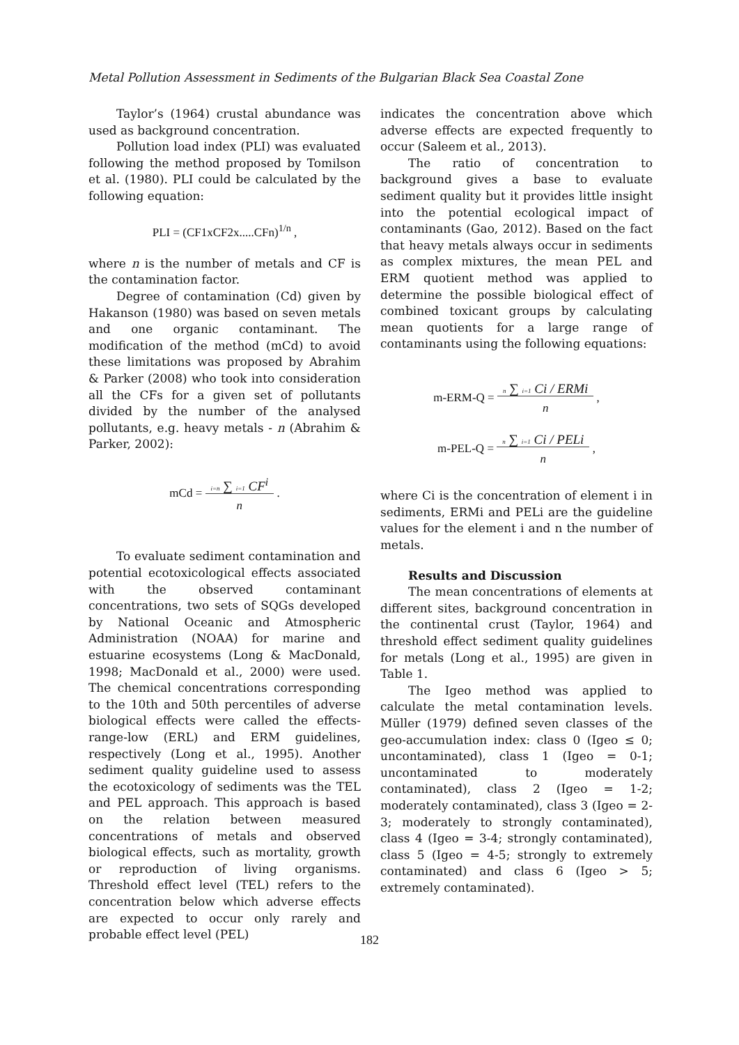Metal Pollution Assessment in Sediments of the Bulgarian Black Sea Coastal Zone
Taylor’s (1964) crustal abundance was used as background concentration.
Pollution load index (PLI) was evaluated following the method proposed by Tomilson et al. (1980). PLI could be calculated by the following equation:
PLI = (CF1xCF2x.....CFn)<sup>1/n</sup> ,
where n is the number of metals and CF is the contamination factor.
Degree of contamination (Cd) given by Hakanson (1980) was based on seven metals and one organic contaminant. The modification of the method (mCd) to avoid these limitations was proposed by Abrahim & Parker (2008) who took into consideration all the CFs for a given set of pollutants divided by the number of the analysed pollutants, e.g. heavy metals - n (Abrahim & Parker, 2002):
mCd = i=n ∑ i=1 CF<sup>i</sup>
n .
To evaluate sediment contamination and potential ecotoxicological effects associated with the observed contaminant concentrations, two sets of SQGs developed by National Oceanic and Atmospheric Administration (NOAA) for marine and estuarine ecosystems (Long & MacDonald, 1998; MacDonald et al., 2000) were used. The chemical concentrations corresponding to the 10th and 50th percentiles of adverse biological effects were called the effects-range-low (ERL) and ERM guidelines, respectively (Long et al., 1995). Another sediment quality guideline used to assess the ecotoxicology of sediments was the TEL and PEL approach. This approach is based on the relation between measured concentrations of metals and observed biological effects, such as mortality, growth or reproduction of living organisms. Threshold effect level (TEL) refers to the concentration below which adverse effects are expected to occur only rarely and probable effect level (PEL)
indicates the concentration above which adverse effects are expected frequently to occur (Saleem et al., 2013).
The ratio of concentration to background gives a base to evaluate sediment quality but it provides little insight into the potential ecological impact of contaminants (Gao, 2012). Based on the fact that heavy metals always occur in sediments as complex mixtures, the mean PEL and ERM quotient method was applied to determine the possible biological effect of combined toxicant groups by calculating mean quotients for a large range of contaminants using the following equations:
m-ERM-Q = n ∑ i=1 Ci / ERMi
n ,
m-PEL-Q = n ∑ i=1 Ci / PELi
n ,
where Ci is the concentration of element i in sediments, ERMi and PELi are the guideline values for the element i and n the number of metals.
Results and Discussion
The mean concentrations of elements at different sites, background concentration in the continental crust (Taylor, 1964) and threshold effect sediment quality guidelines for metals (Long et al., 1995) are given in Table 1.
The Igeo method was applied to calculate the metal contamination levels. Müller (1979) defined seven classes of the geo-accumulation index: class 0 (Igeo ≤ 0; uncontaminated), class 1 (Igeo = 0-1; uncontaminated to moderately contaminated), class 2 (Igeo = 1-2; moderately contaminated), class 3 (Igeo = 2-3; moderately to strongly contaminated), class 4 (Igeo = 3-4; strongly contaminated), class 5 (Igeo = 4-5; strongly to extremely contaminated) and class 6 (Igeo > 5; extremely contaminated).
182